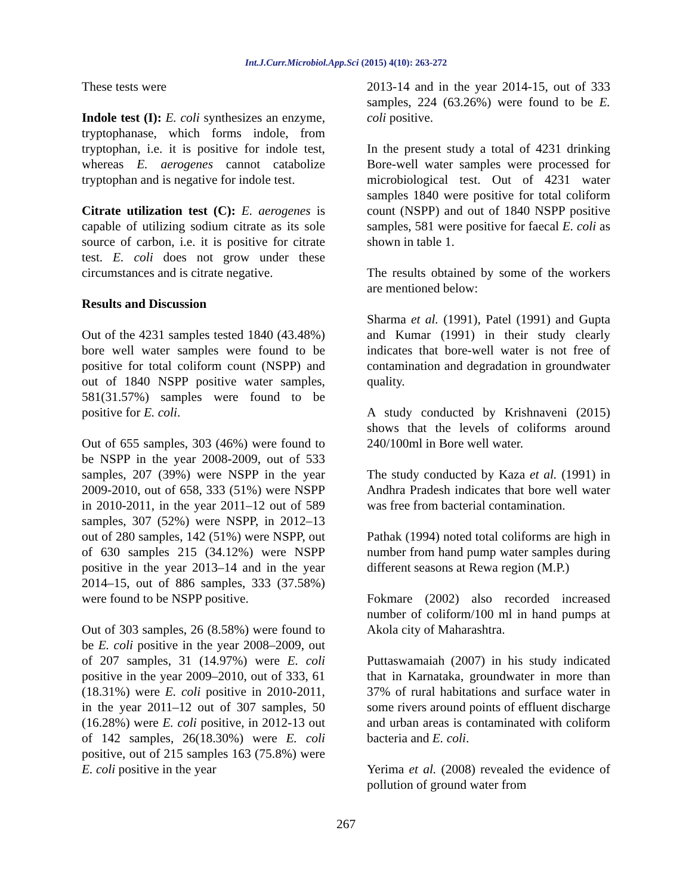Int.J.Curr.Microbiol.App.Sci (2015) 4(10): 263-272
These tests were
Indole test (I): E. coli synthesizes an enzyme, tryptophanase, which forms indole, from tryptophan, i.e. it is positive for indole test, whereas E. aerogenes cannot catabolize tryptophan and is negative for indole test.
Citrate utilization test (C): E. aerogenes is capable of utilizing sodium citrate as its sole source of carbon, i.e. it is positive for citrate test. E. coli does not grow under these circumstances and is citrate negative.
Results and Discussion
Out of the 4231 samples tested 1840 (43.48%) bore well water samples were found to be positive for total coliform count (NSPP) and out of 1840 NSPP positive water samples, 581(31.57%) samples were found to be positive for E. coli.
Out of 655 samples, 303 (46%) were found to be NSPP in the year 2008-2009, out of 533 samples, 207 (39%) were NSPP in the year 2009-2010, out of 658, 333 (51%) were NSPP in 2010-2011, in the year 2011–12 out of 589 samples, 307 (52%) were NSPP, in 2012–13 out of 280 samples, 142 (51%) were NSPP, out of 630 samples 215 (34.12%) were NSPP positive in the year 2013–14 and in the year 2014–15, out of 886 samples, 333 (37.58%) were found to be NSPP positive.
Out of 303 samples, 26 (8.58%) were found to be E. coli positive in the year 2008–2009, out of 207 samples, 31 (14.97%) were E. coli positive in the year 2009–2010, out of 333, 61 (18.31%) were E. coli positive in 2010-2011, in the year 2011–12 out of 307 samples, 50 (16.28%) were E. coli positive, in 2012-13 out of 142 samples, 26(18.30%) were E. coli positive, out of 215 samples 163 (75.8%) were E. coli positive in the year
2013-14 and in the year 2014-15, out of 333 samples, 224 (63.26%) were found to be E. coli positive.
In the present study a total of 4231 drinking Bore-well water samples were processed for microbiological test. Out of 4231 water samples 1840 were positive for total coliform count (NSPP) and out of 1840 NSPP positive samples, 581 were positive for faecal E. coli as shown in table 1.
The results obtained by some of the workers are mentioned below:
Sharma et al. (1991), Patel (1991) and Gupta and Kumar (1991) in their study clearly indicates that bore-well water is not free of contamination and degradation in groundwater quality.
A study conducted by Krishnaveni (2015) shows that the levels of coliforms around 240/100ml in Bore well water.
The study conducted by Kaza et al. (1991) in Andhra Pradesh indicates that bore well water was free from bacterial contamination.
Pathak (1994) noted total coliforms are high in number from hand pump water samples during different seasons at Rewa region (M.P.)
Fokmare (2002) also recorded increased number of coliform/100 ml in hand pumps at Akola city of Maharashtra.
Puttaswamaiah (2007) in his study indicated that in Karnataka, groundwater in more than 37% of rural habitations and surface water in some rivers around points of effluent discharge and urban areas is contaminated with coliform bacteria and E. coli.
Yerima et al. (2008) revealed the evidence of pollution of ground water from
267